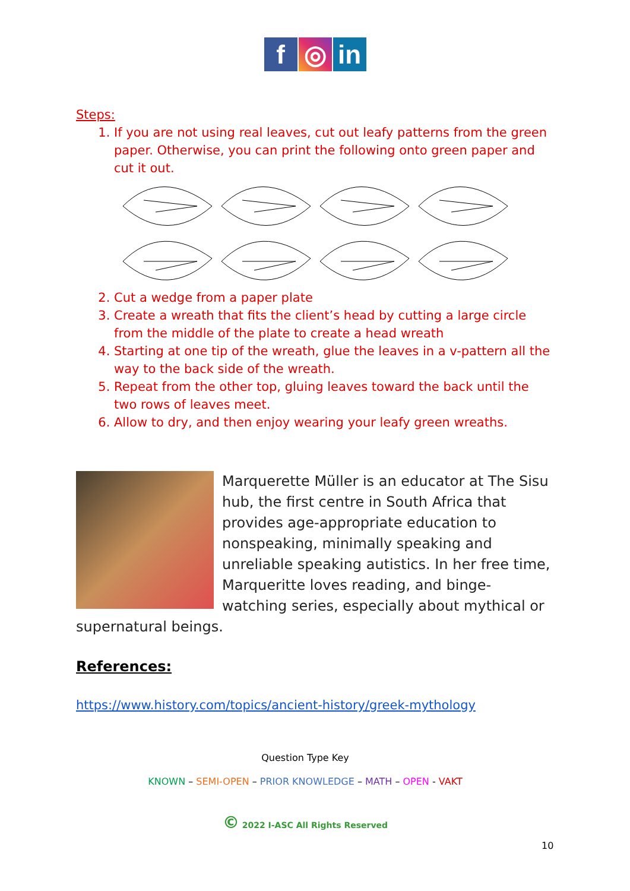f ◎ in
Steps:
1. If you are not using real leaves, cut out leafy patterns from the green paper. Otherwise, you can print the following onto green paper and cut it out.
2. Cut a wedge from a paper plate
3. Create a wreath that fits the client’s head by cutting a large circle from the middle of the plate to create a head wreath
4. Starting at one tip of the wreath, glue the leaves in a v-pattern all the way to the back side of the wreath.
5. Repeat from the other top, gluing leaves toward the back until the two rows of leaves meet.
6. Allow to dry, and then enjoy wearing your leafy green wreaths.
Marquerette Müller is an educator at The Sisu hub, the first centre in South Africa that provides age-appropriate education to nonspeaking, minimally speaking and unreliable speaking autistics. In her free time, Marqueritte loves reading, and binge-watching series, especially about mythical or supernatural beings.
References:
https://www.history.com/topics/ancient-history/greek-mythology
Question Type Key
KNOWN – SEMI-OPEN – PRIOR KNOWLEDGE – MATH – OPEN - VAKT
© 2022 I-ASC All Rights Reserved
10